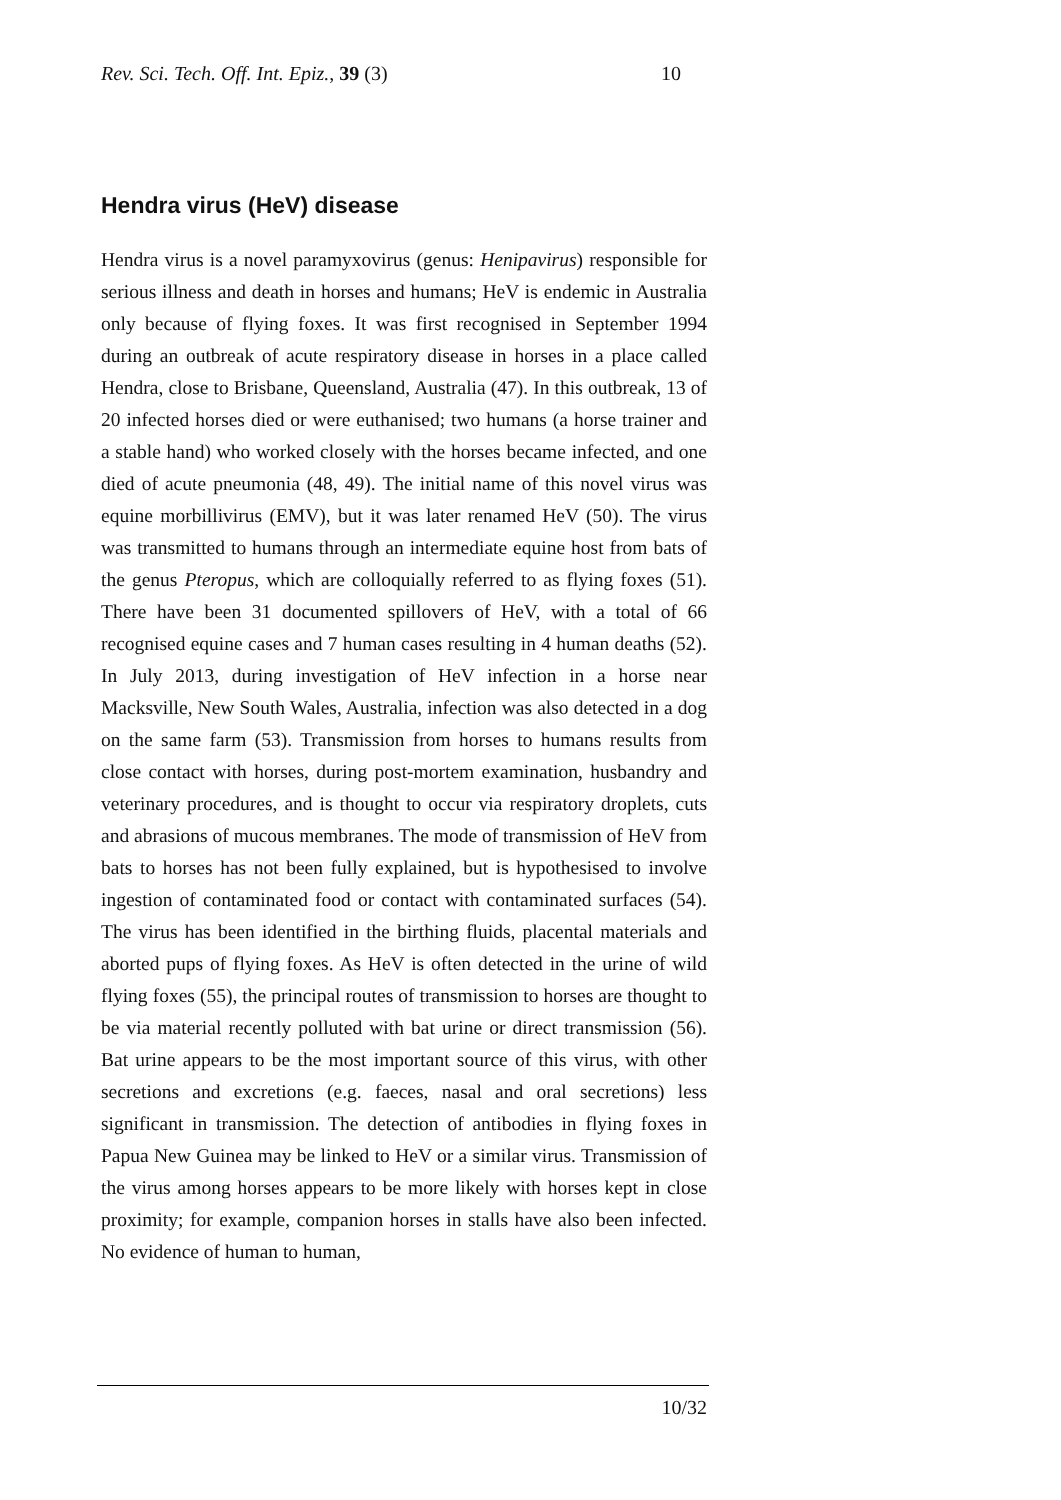Rev. Sci. Tech. Off. Int. Epiz., 39 (3) 10
Hendra virus (HeV) disease
Hendra virus is a novel paramyxovirus (genus: Henipavirus) responsible for serious illness and death in horses and humans; HeV is endemic in Australia only because of flying foxes. It was first recognised in September 1994 during an outbreak of acute respiratory disease in horses in a place called Hendra, close to Brisbane, Queensland, Australia (47). In this outbreak, 13 of 20 infected horses died or were euthanised; two humans (a horse trainer and a stable hand) who worked closely with the horses became infected, and one died of acute pneumonia (48, 49). The initial name of this novel virus was equine morbillivirus (EMV), but it was later renamed HeV (50). The virus was transmitted to humans through an intermediate equine host from bats of the genus Pteropus, which are colloquially referred to as flying foxes (51). There have been 31 documented spillovers of HeV, with a total of 66 recognised equine cases and 7 human cases resulting in 4 human deaths (52). In July 2013, during investigation of HeV infection in a horse near Macksville, New South Wales, Australia, infection was also detected in a dog on the same farm (53). Transmission from horses to humans results from close contact with horses, during post-mortem examination, husbandry and veterinary procedures, and is thought to occur via respiratory droplets, cuts and abrasions of mucous membranes. The mode of transmission of HeV from bats to horses has not been fully explained, but is hypothesised to involve ingestion of contaminated food or contact with contaminated surfaces (54). The virus has been identified in the birthing fluids, placental materials and aborted pups of flying foxes. As HeV is often detected in the urine of wild flying foxes (55), the principal routes of transmission to horses are thought to be via material recently polluted with bat urine or direct transmission (56). Bat urine appears to be the most important source of this virus, with other secretions and excretions (e.g. faeces, nasal and oral secretions) less significant in transmission. The detection of antibodies in flying foxes in Papua New Guinea may be linked to HeV or a similar virus. Transmission of the virus among horses appears to be more likely with horses kept in close proximity; for example, companion horses in stalls have also been infected. No evidence of human to human,
10/32